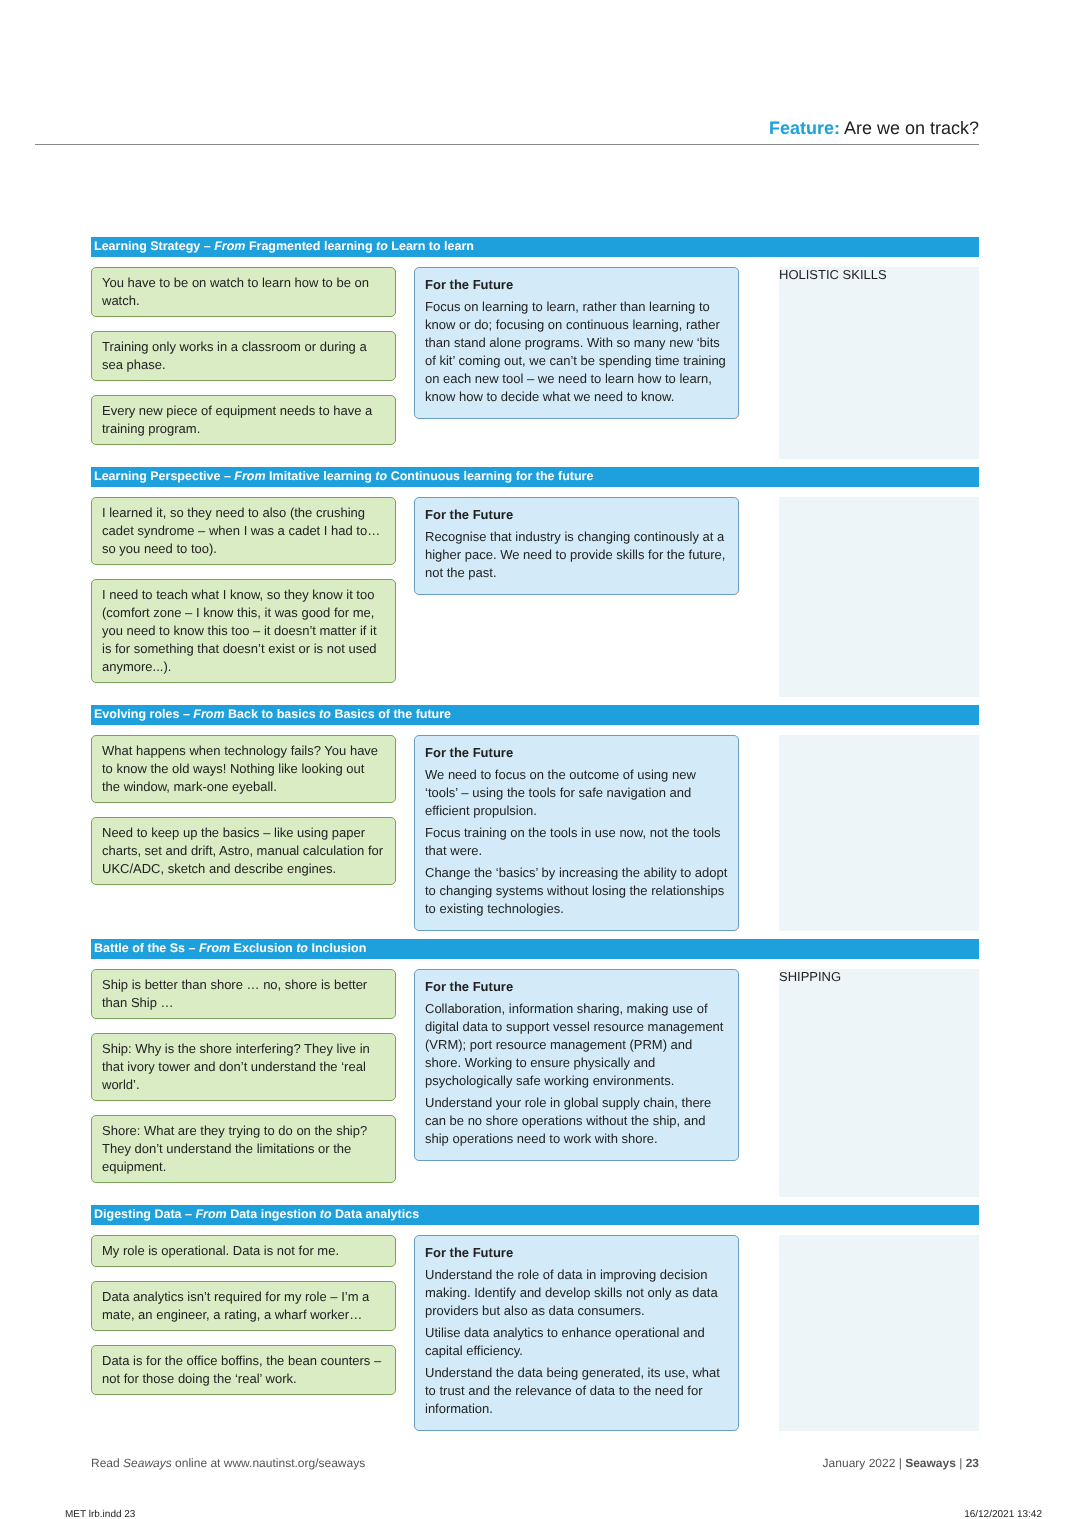Feature: Are we on track?
Learning Strategy – From Fragmented learning to Learn to learn
You have to be on watch to learn how to be on watch.
Training only works in a classroom or during a sea phase.
Every new piece of equipment needs to have a training program.
For the Future
Focus on learning to learn, rather than learning to know or do; focusing on continuous learning, rather than stand alone programs. With so many new ‘bits of kit’ coming out, we can’t be spending time training on each new tool – we need to learn how to learn, know how to decide what we need to know.
HOLISTIC SKILLS
Learning Perspective – From Imitative learning to Continuous learning for the future
I learned it, so they need to also (the crushing cadet syndrome – when I was a cadet I had to… so you need to too).
I need to teach what I know, so they know it too (comfort zone – I know this, it was good for me, you need to know this too – it doesn’t matter if it is for something that doesn’t exist or is not used anymore...).
For the Future
Recognise that industry is changing continously at a higher pace. We need to provide skills for the future, not the past.
Evolving roles – From Back to basics to Basics of the future
What happens when technology fails? You have to know the old ways! Nothing like looking out the window, mark-one eyeball.
Need to keep up the basics – like using paper charts, set and drift, Astro, manual calculation for UKC/ADC, sketch and describe engines.
For the Future
We need to focus on the outcome of using new ‘tools’ – using the tools for safe navigation and efficient propulsion.
Focus training on the tools in use now, not the tools that were.
Change the ‘basics’ by increasing the ability to adopt to changing systems without losing the relationships to existing technologies.
Battle of the Ss – From Exclusion to Inclusion
Ship is better than shore … no, shore is better than Ship …
Ship: Why is the shore interfering? They live in that ivory tower and don’t understand the ‘real world’.
Shore: What are they trying to do on the ship? They don’t understand the limitations or the equipment.
For the Future
Collaboration, information sharing, making use of digital data to support vessel resource management (VRM); port resource management (PRM) and shore. Working to ensure physically and psychologically safe working environments.
Understand your role in global supply chain, there can be no shore operations without the ship, and ship operations need to work with shore.
SHIPPING
Digesting Data – From Data ingestion to Data analytics
My role is operational. Data is not for me.
Data analytics isn’t required for my role – I’m a mate, an engineer, a rating, a wharf worker…
Data is for the office boffins, the bean counters – not for those doing the ‘real’ work.
For the Future
Understand the role of data in improving decision making. Identify and develop skills not only as data providers but also as data consumers.
Utilise data analytics to enhance operational and capital efficiency.
Understand the data being generated, its use, what to trust and the relevance of data to the need for information.
Read Seaways online at www.nautinst.org/seaways January 2022 | Seaways | 23
MET lrb.indd 23 16/12/2021 13:42